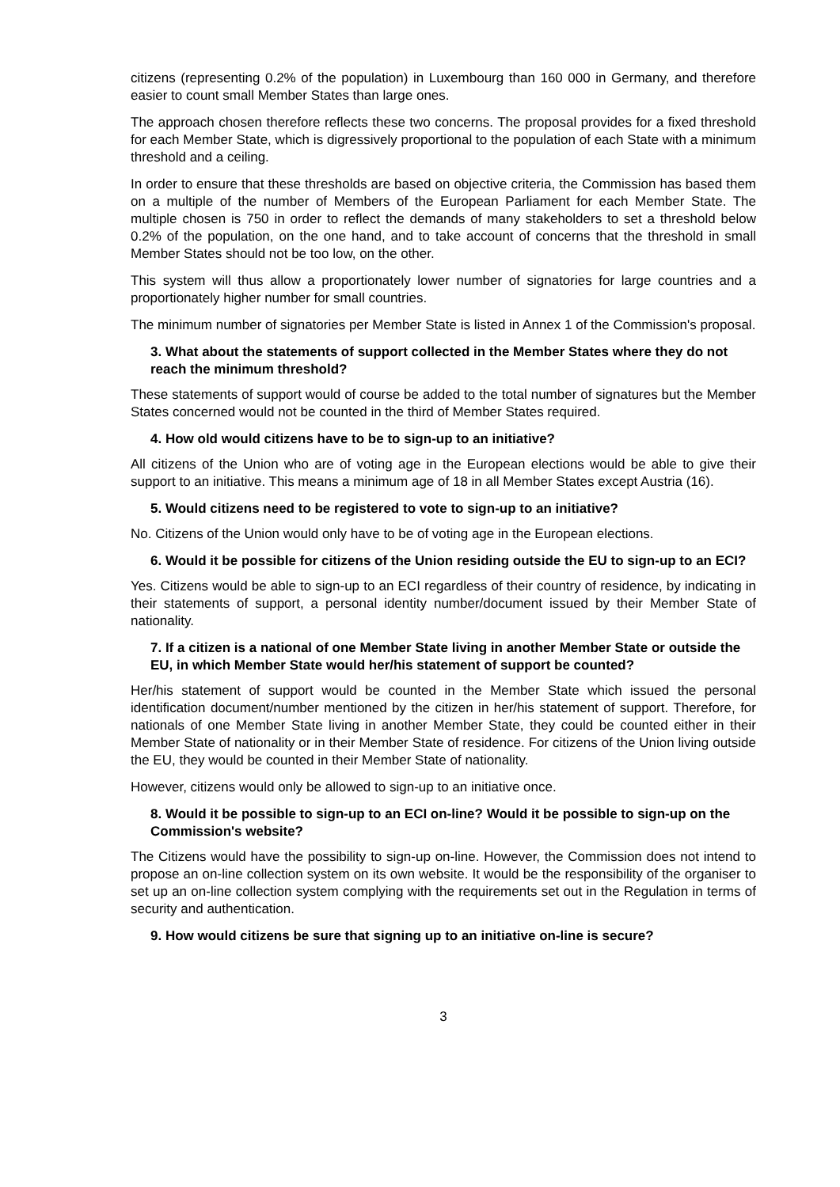citizens (representing 0.2% of the population) in Luxembourg than 160 000 in Germany, and therefore easier to count small Member States than large ones.
The approach chosen therefore reflects these two concerns. The proposal provides for a fixed threshold for each Member State, which is digressively proportional to the population of each State with a minimum threshold and a ceiling.
In order to ensure that these thresholds are based on objective criteria, the Commission has based them on a multiple of the number of Members of the European Parliament for each Member State. The multiple chosen is 750 in order to reflect the demands of many stakeholders to set a threshold below 0.2% of the population, on the one hand, and to take account of concerns that the threshold in small Member States should not be too low, on the other.
This system will thus allow a proportionately lower number of signatories for large countries and a proportionately higher number for small countries.
The minimum number of signatories per Member State is listed in Annex 1 of the Commission's proposal.
3. What about the statements of support collected in the Member States where they do not reach the minimum threshold?
These statements of support would of course be added to the total number of signatures but the Member States concerned would not be counted in the third of Member States required.
4. How old would citizens have to be to sign-up to an initiative?
All citizens of the Union who are of voting age in the European elections would be able to give their support to an initiative. This means a minimum age of 18 in all Member States except Austria (16).
5. Would citizens need to be registered to vote to sign-up to an initiative?
No. Citizens of the Union would only have to be of voting age in the European elections.
6. Would it be possible for citizens of the Union residing outside the EU to sign-up to an ECI?
Yes. Citizens would be able to sign-up to an ECI regardless of their country of residence, by indicating in their statements of support, a personal identity number/document issued by their Member State of nationality.
7. If a citizen is a national of one Member State living in another Member State or outside the EU, in which Member State would her/his statement of support be counted?
Her/his statement of support would be counted in the Member State which issued the personal identification document/number mentioned by the citizen in her/his statement of support. Therefore, for nationals of one Member State living in another Member State, they could be counted either in their Member State of nationality or in their Member State of residence. For citizens of the Union living outside the EU, they would be counted in their Member State of nationality.
However, citizens would only be allowed to sign-up to an initiative once.
8. Would it be possible to sign-up to an ECI on-line? Would it be possible to sign-up on the Commission's website?
The Citizens would have the possibility to sign-up on-line. However, the Commission does not intend to propose an on-line collection system on its own website. It would be the responsibility of the organiser to set up an on-line collection system complying with the requirements set out in the Regulation in terms of security and authentication.
9. How would citizens be sure that signing up to an initiative on-line is secure?
3